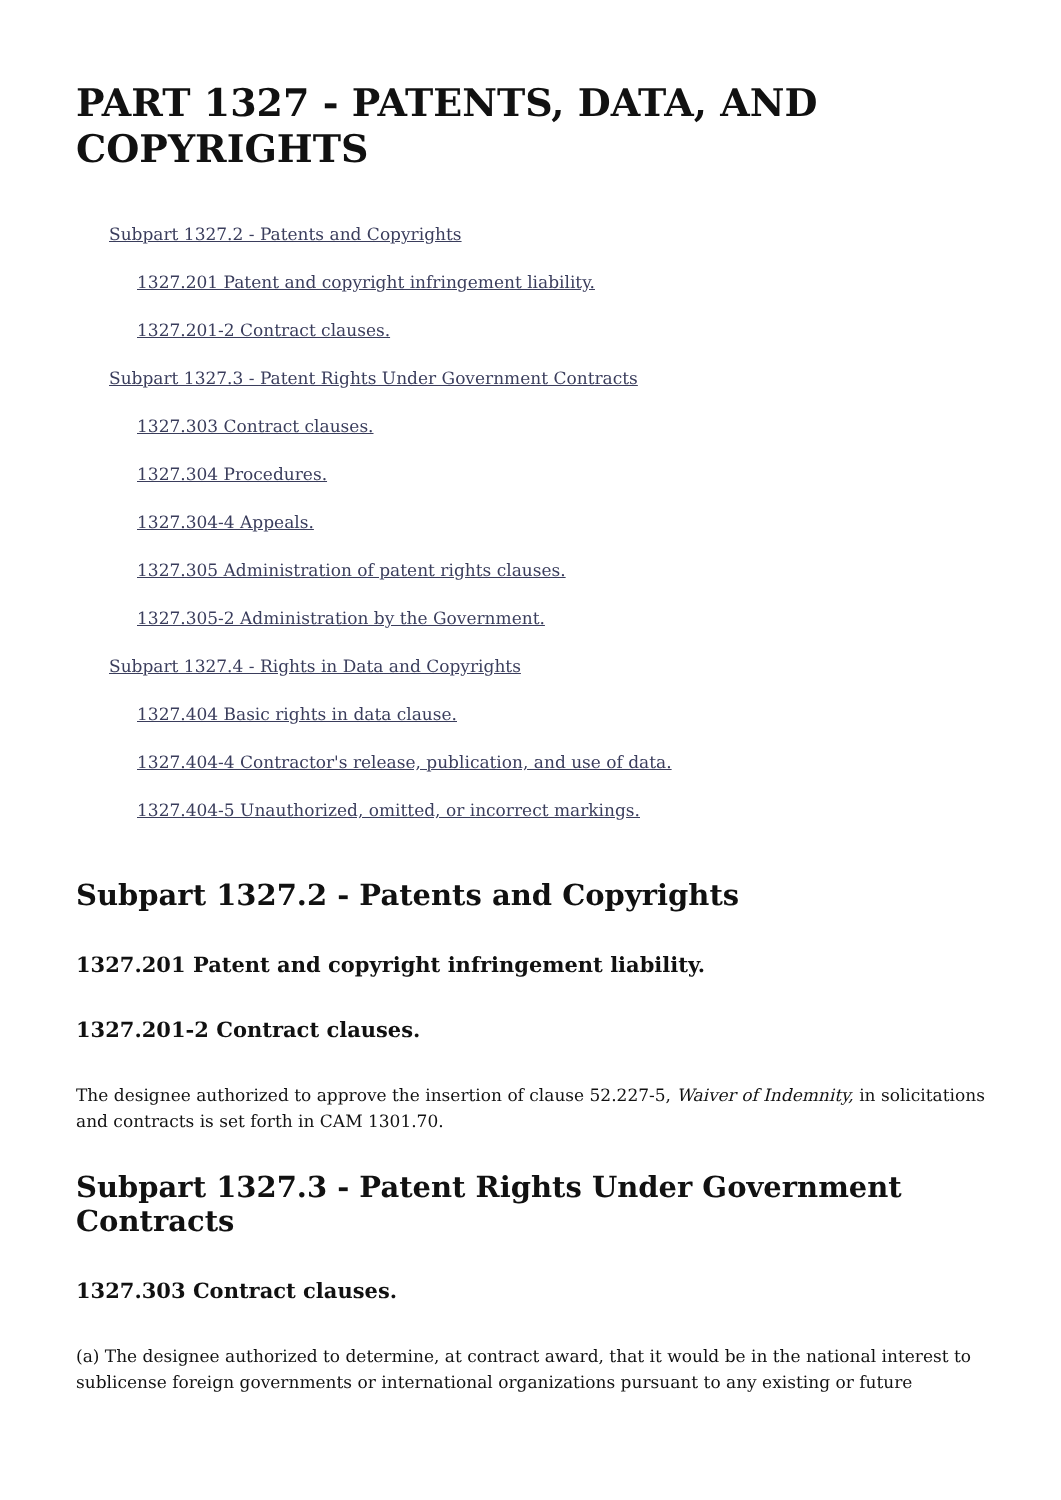PART 1327 - PATENTS, DATA, AND COPYRIGHTS
Subpart 1327.2 - Patents and Copyrights
1327.201 Patent and copyright infringement liability.
1327.201-2 Contract clauses.
Subpart 1327.3 - Patent Rights Under Government Contracts
1327.303 Contract clauses.
1327.304 Procedures.
1327.304-4 Appeals.
1327.305 Administration of patent rights clauses.
1327.305-2 Administration by the Government.
Subpart 1327.4 - Rights in Data and Copyrights
1327.404 Basic rights in data clause.
1327.404-4 Contractor's release, publication, and use of data.
1327.404-5 Unauthorized, omitted, or incorrect markings.
Subpart 1327.2 - Patents and Copyrights
1327.201 Patent and copyright infringement liability.
1327.201-2 Contract clauses.
The designee authorized to approve the insertion of clause 52.227-5, Waiver of Indemnity, in solicitations and contracts is set forth in CAM 1301.70.
Subpart 1327.3 - Patent Rights Under Government Contracts
1327.303 Contract clauses.
(a) The designee authorized to determine, at contract award, that it would be in the national interest to sublicense foreign governments or international organizations pursuant to any existing or future